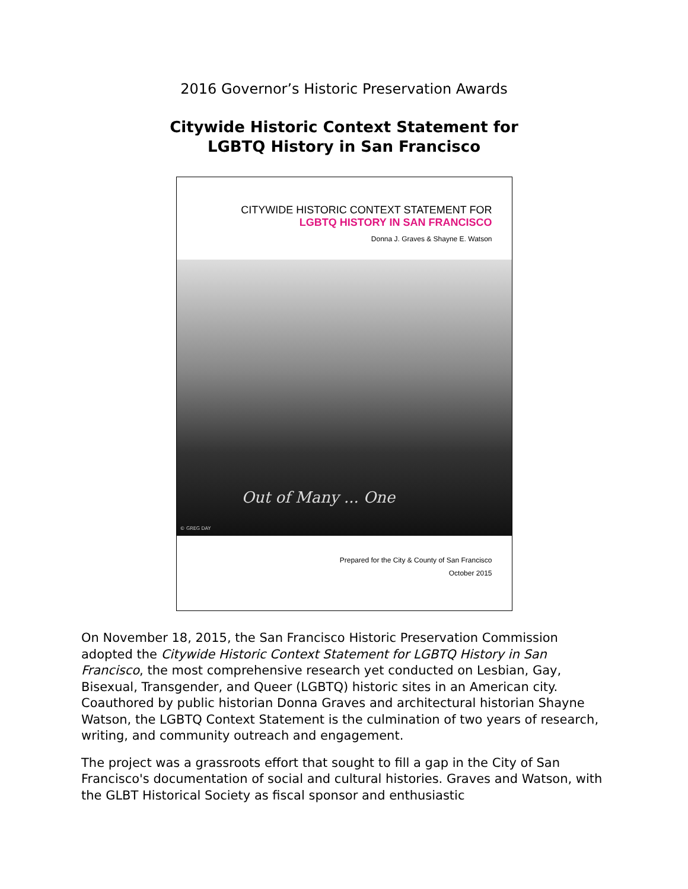2016 Governor’s Historic Preservation Awards
Citywide Historic Context Statement for
LGBTQ History in San Francisco
CITYWIDE HISTORIC CONTEXT STATEMENT FOR
LGBTQ HISTORY IN SAN FRANCISCO
Donna J. Graves & Shayne E. Watson
Out of Many ... One
© GREG DAY
Prepared for the City & County of San Francisco
October 2015
On November 18, 2015, the San Francisco Historic Preservation Commission adopted the Citywide Historic Context Statement for LGBTQ History in San Francisco, the most comprehensive research yet conducted on Lesbian, Gay, Bisexual, Transgender, and Queer (LGBTQ) historic sites in an American city. Coauthored by public historian Donna Graves and architectural historian Shayne Watson, the LGBTQ Context Statement is the culmination of two years of research, writing, and community outreach and engagement.
The project was a grassroots effort that sought to fill a gap in the City of San Francisco's documentation of social and cultural histories. Graves and Watson, with the GLBT Historical Society as fiscal sponsor and enthusiastic